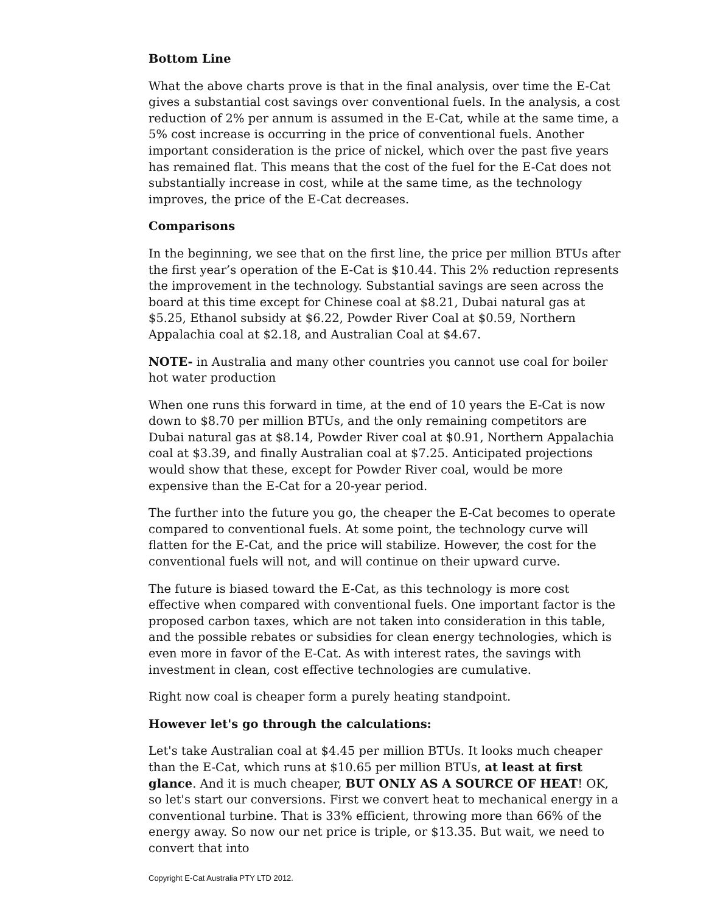Bottom Line
What the above charts prove is that in the final analysis, over time the E-Cat gives a substantial cost savings over conventional fuels. In the analysis, a cost reduction of 2% per annum is assumed in the E-Cat, while at the same time, a 5% cost increase is occurring in the price of conventional fuels. Another important consideration is the price of nickel, which over the past five years has remained flat. This means that the cost of the fuel for the E-Cat does not substantially increase in cost, while at the same time, as the technology improves, the price of the E-Cat decreases.
Comparisons
In the beginning, we see that on the first line, the price per million BTUs after the first year’s operation of the E-Cat is $10.44. This 2% reduction represents the improvement in the technology. Substantial savings are seen across the board at this time except for Chinese coal at $8.21, Dubai natural gas at $5.25, Ethanol subsidy at $6.22, Powder River Coal at $0.59, Northern Appalachia coal at $2.18, and Australian Coal at $4.67.
NOTE- in Australia and many other countries you cannot use coal for boiler hot water production
When one runs this forward in time, at the end of 10 years the E-Cat is now down to $8.70 per million BTUs, and the only remaining competitors are Dubai natural gas at $8.14, Powder River coal at $0.91, Northern Appalachia coal at $3.39, and finally Australian coal at $7.25. Anticipated projections would show that these, except for Powder River coal, would be more expensive than the E-Cat for a 20-year period.
The further into the future you go, the cheaper the E-Cat becomes to operate compared to conventional fuels. At some point, the technology curve will flatten for the E-Cat, and the price will stabilize. However, the cost for the conventional fuels will not, and will continue on their upward curve.
The future is biased toward the E-Cat, as this technology is more cost effective when compared with conventional fuels. One important factor is the proposed carbon taxes, which are not taken into consideration in this table, and the possible rebates or subsidies for clean energy technologies, which is even more in favor of the E-Cat. As with interest rates, the savings with investment in clean, cost effective technologies are cumulative.
Right now coal is cheaper form a purely heating standpoint.
However let's go through the calculations:
Let's take Australian coal at $4.45 per million BTUs. It looks much cheaper than the E-Cat, which runs at $10.65 per million BTUs, at least at first glance. And it is much cheaper, BUT ONLY AS A SOURCE OF HEAT! OK, so let's start our conversions. First we convert heat to mechanical energy in a conventional turbine. That is 33% efficient, throwing more than 66% of the energy away. So now our net price is triple, or $13.35. But wait, we need to convert that into
Copyright E-Cat Australia PTY LTD 2012.